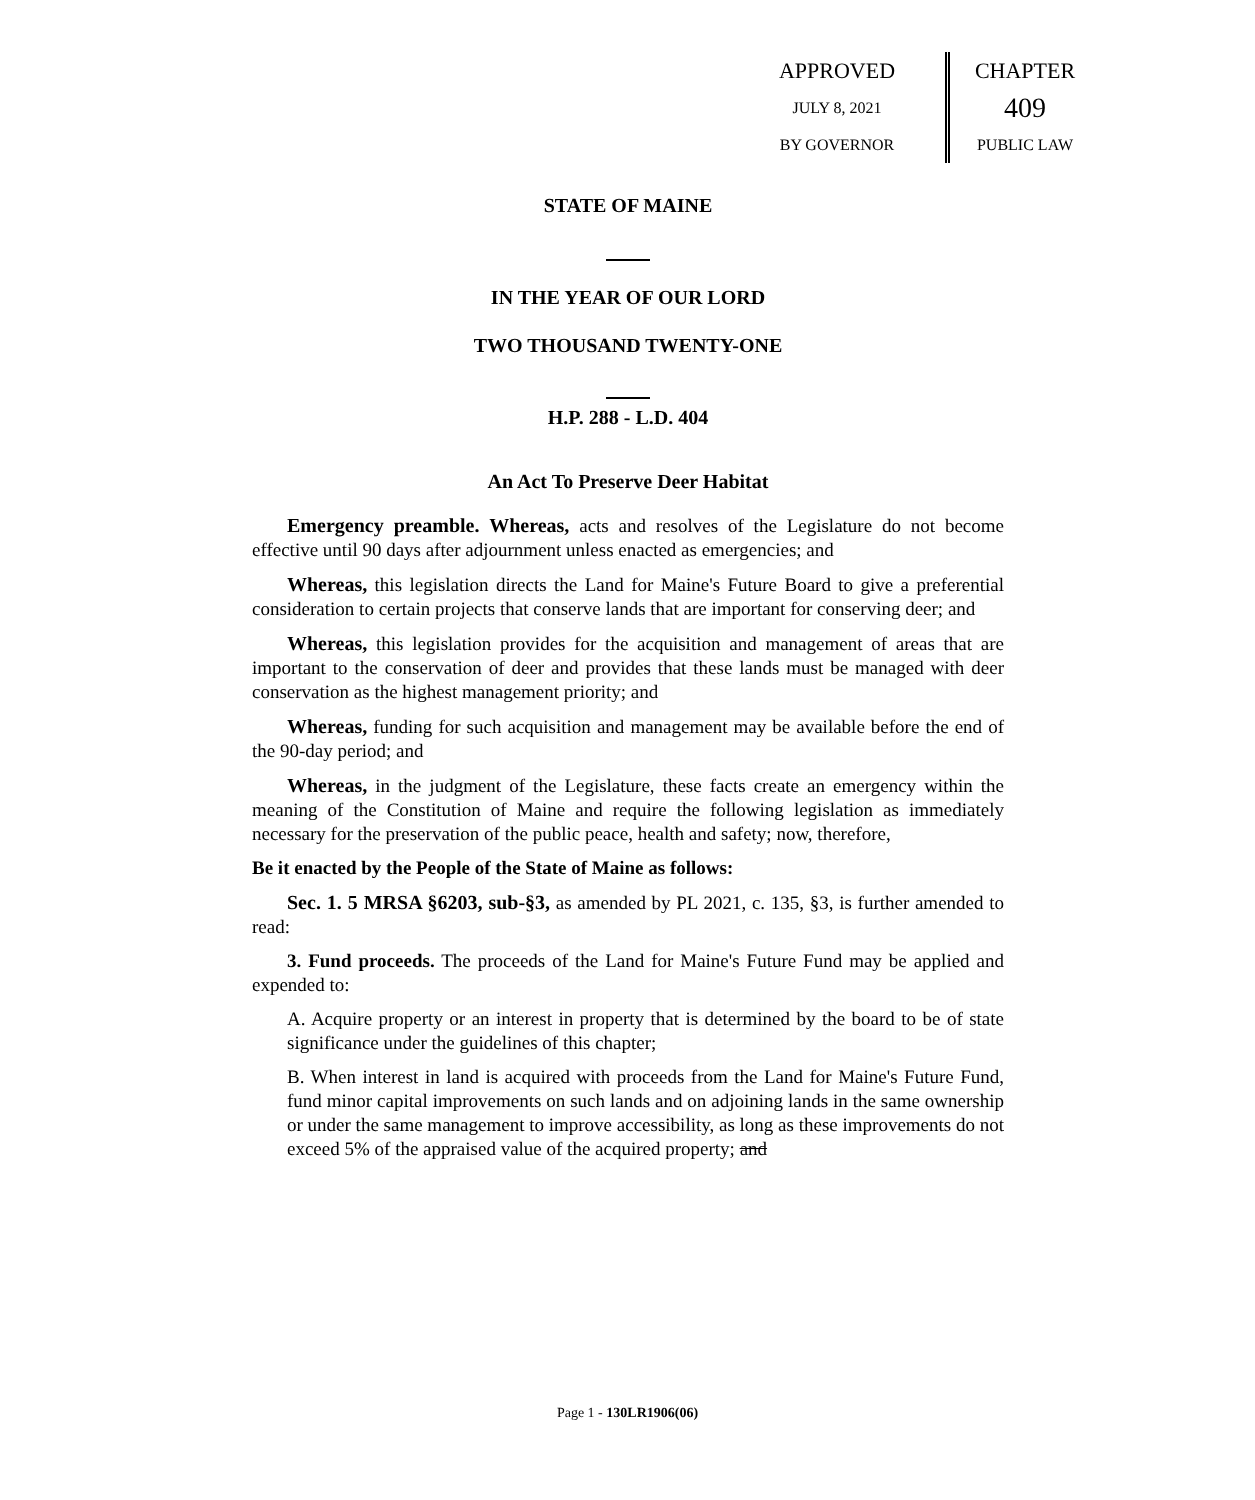APPROVED
JULY 8, 2021
BY GOVERNOR
CHAPTER
409
PUBLIC LAW
STATE OF MAINE
IN THE YEAR OF OUR LORD
TWO THOUSAND TWENTY-ONE
H.P. 288 - L.D. 404
An Act To Preserve Deer Habitat
Emergency preamble. Whereas, acts and resolves of the Legislature do not become effective until 90 days after adjournment unless enacted as emergencies; and
Whereas, this legislation directs the Land for Maine's Future Board to give a preferential consideration to certain projects that conserve lands that are important for conserving deer; and
Whereas, this legislation provides for the acquisition and management of areas that are important to the conservation of deer and provides that these lands must be managed with deer conservation as the highest management priority; and
Whereas, funding for such acquisition and management may be available before the end of the 90-day period; and
Whereas, in the judgment of the Legislature, these facts create an emergency within the meaning of the Constitution of Maine and require the following legislation as immediately necessary for the preservation of the public peace, health and safety; now, therefore,
Be it enacted by the People of the State of Maine as follows:
Sec. 1. 5 MRSA §6203, sub-§3, as amended by PL 2021, c. 135, §3, is further amended to read:
3. Fund proceeds. The proceeds of the Land for Maine's Future Fund may be applied and expended to:
A. Acquire property or an interest in property that is determined by the board to be of state significance under the guidelines of this chapter;
B. When interest in land is acquired with proceeds from the Land for Maine's Future Fund, fund minor capital improvements on such lands and on adjoining lands in the same ownership or under the same management to improve accessibility, as long as these improvements do not exceed 5% of the appraised value of the acquired property; and
Page 1 - 130LR1906(06)